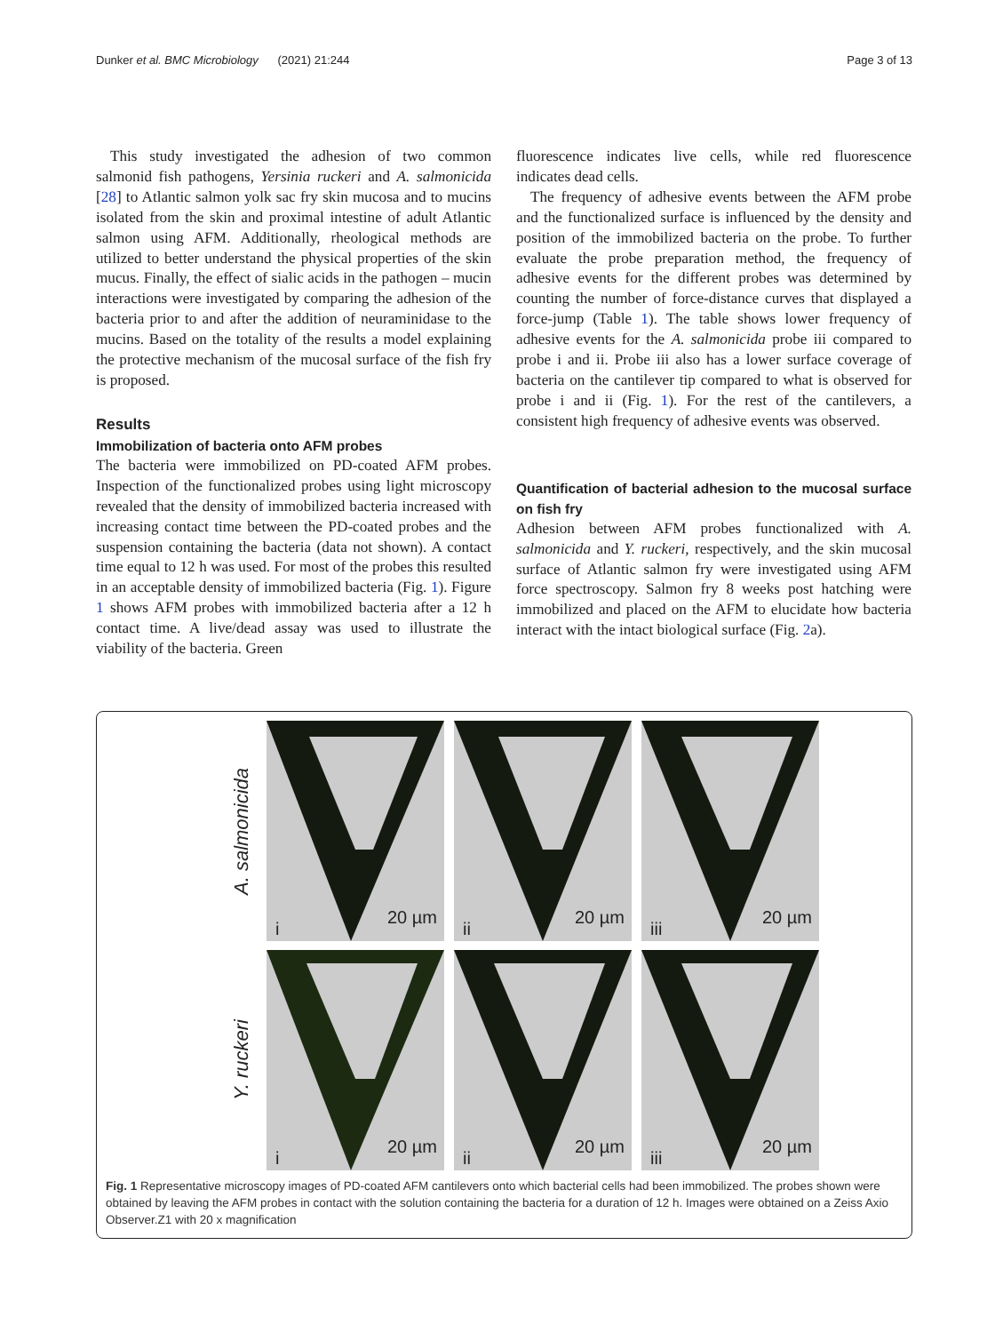Dunker et al. BMC Microbiology (2021) 21:244 Page 3 of 13
This study investigated the adhesion of two common salmonid fish pathogens, Yersinia ruckeri and A. salmonicida [28] to Atlantic salmon yolk sac fry skin mucosa and to mucins isolated from the skin and proximal intestine of adult Atlantic salmon using AFM. Additionally, rheological methods are utilized to better understand the physical properties of the skin mucus. Finally, the effect of sialic acids in the pathogen – mucin interactions were investigated by comparing the adhesion of the bacteria prior to and after the addition of neuraminidase to the mucins. Based on the totality of the results a model explaining the protective mechanism of the mucosal surface of the fish fry is proposed.
Results
Immobilization of bacteria onto AFM probes
The bacteria were immobilized on PD-coated AFM probes. Inspection of the functionalized probes using light microscopy revealed that the density of immobilized bacteria increased with increasing contact time between the PD-coated probes and the suspension containing the bacteria (data not shown). A contact time equal to 12 h was used. For most of the probes this resulted in an acceptable density of immobilized bacteria (Fig. 1). Figure 1 shows AFM probes with immobilized bacteria after a 12 h contact time. A live/dead assay was used to illustrate the viability of the bacteria. Green
fluorescence indicates live cells, while red fluorescence indicates dead cells.
The frequency of adhesive events between the AFM probe and the functionalized surface is influenced by the density and position of the immobilized bacteria on the probe. To further evaluate the probe preparation method, the frequency of adhesive events for the different probes was determined by counting the number of force-distance curves that displayed a force-jump (Table 1). The table shows lower frequency of adhesive events for the A. salmonicida probe iii compared to probe i and ii. Probe iii also has a lower surface coverage of bacteria on the cantilever tip compared to what is observed for probe i and ii (Fig. 1). For the rest of the cantilevers, a consistent high frequency of adhesive events was observed.
Quantification of bacterial adhesion to the mucosal surface on fish fry
Adhesion between AFM probes functionalized with A. salmonicida and Y. ruckeri, respectively, and the skin mucosal surface of Atlantic salmon fry were investigated using AFM force spectroscopy. Salmon fry 8 weeks post hatching were immobilized and placed on the AFM to elucidate how bacteria interact with the intact biological surface (Fig. 2a).
A. salmonicida
i
20 µm
ii
20 µm
iii
20 µm
Y. ruckeri
i
20 µm
ii
20 µm
iii
20 µm
Fig. 1 Representative microscopy images of PD-coated AFM cantilevers onto which bacterial cells had been immobilized. The probes shown were obtained by leaving the AFM probes in contact with the solution containing the bacteria for a duration of 12 h. Images were obtained on a Zeiss Axio Observer.Z1 with 20 x magnification